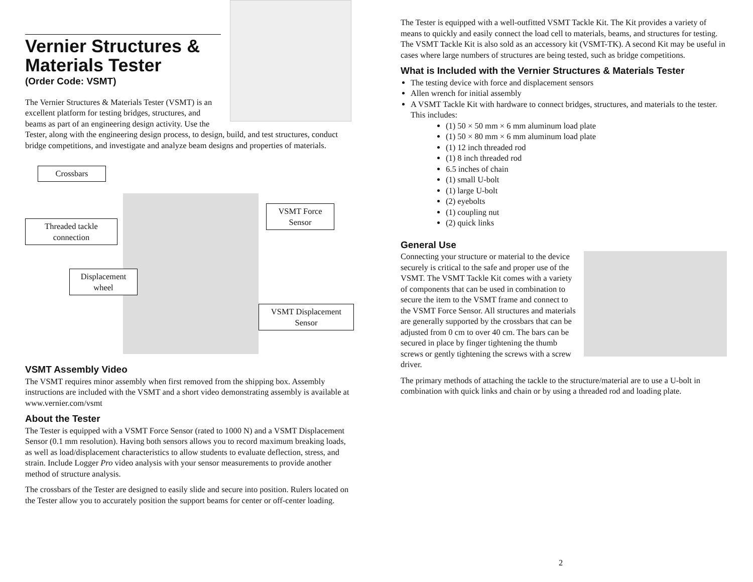Vernier Structures & Materials Tester
(Order Code: VSMT)
The Vernier Structures & Materials Tester (VSMT) is an excellent platform for testing bridges, structures, and beams as part of an engineering design activity. Use the Tester, along with the engineering design process, to design, build, and test structures, conduct bridge competitions, and investigate and analyze beam designs and properties of materials.
Crossbars
Threaded tackle connection
VSMT Force Sensor
Displacement wheel
VSMT Displacement Sensor
VSMT Assembly Video
The VSMT requires minor assembly when first removed from the shipping box. Assembly instructions are included with the VSMT and a short video demonstrating assembly is available at www.vernier.com/vsmt
About the Tester
The Tester is equipped with a VSMT Force Sensor (rated to 1000 N) and a VSMT Displacement Sensor (0.1 mm resolution). Having both sensors allows you to record maximum breaking loads, as well as load/displacement characteristics to allow students to evaluate deflection, stress, and strain. Include Logger Pro video analysis with your sensor measurements to provide another method of structure analysis.
The crossbars of the Tester are designed to easily slide and secure into position. Rulers located on the Tester allow you to accurately position the support beams for center or off-center loading.
The Tester is equipped with a well-outfitted VSMT Tackle Kit. The Kit provides a variety of means to quickly and easily connect the load cell to materials, beams, and structures for testing. The VSMT Tackle Kit is also sold as an accessory kit (VSMT-TK). A second Kit may be useful in cases where large numbers of structures are being tested, such as bridge competitions.
What is Included with the Vernier Structures & Materials Tester
The testing device with force and displacement sensors
Allen wrench for initial assembly
A VSMT Tackle Kit with hardware to connect bridges, structures, and materials to the tester. This includes:
(1) 50 × 50 mm × 6 mm aluminum load plate
(1) 50 × 80 mm × 6 mm aluminum load plate
(1) 12 inch threaded rod
(1) 8 inch threaded rod
6.5 inches of chain
(1) small U-bolt
(1) large U-bolt
(2) eyebolts
(1) coupling nut
(2) quick links
General Use
Connecting your structure or material to the device securely is critical to the safe and proper use of the VSMT. The VSMT Tackle Kit comes with a variety of components that can be used in combination to secure the item to the VSMT frame and connect to the VSMT Force Sensor. All structures and materials are generally supported by the crossbars that can be adjusted from 0 cm to over 40 cm. The bars can be secured in place by finger tightening the thumb screws or gently tightening the screws with a screw driver.
The primary methods of attaching the tackle to the structure/material are to use a U-bolt in combination with quick links and chain or by using a threaded rod and loading plate.
2